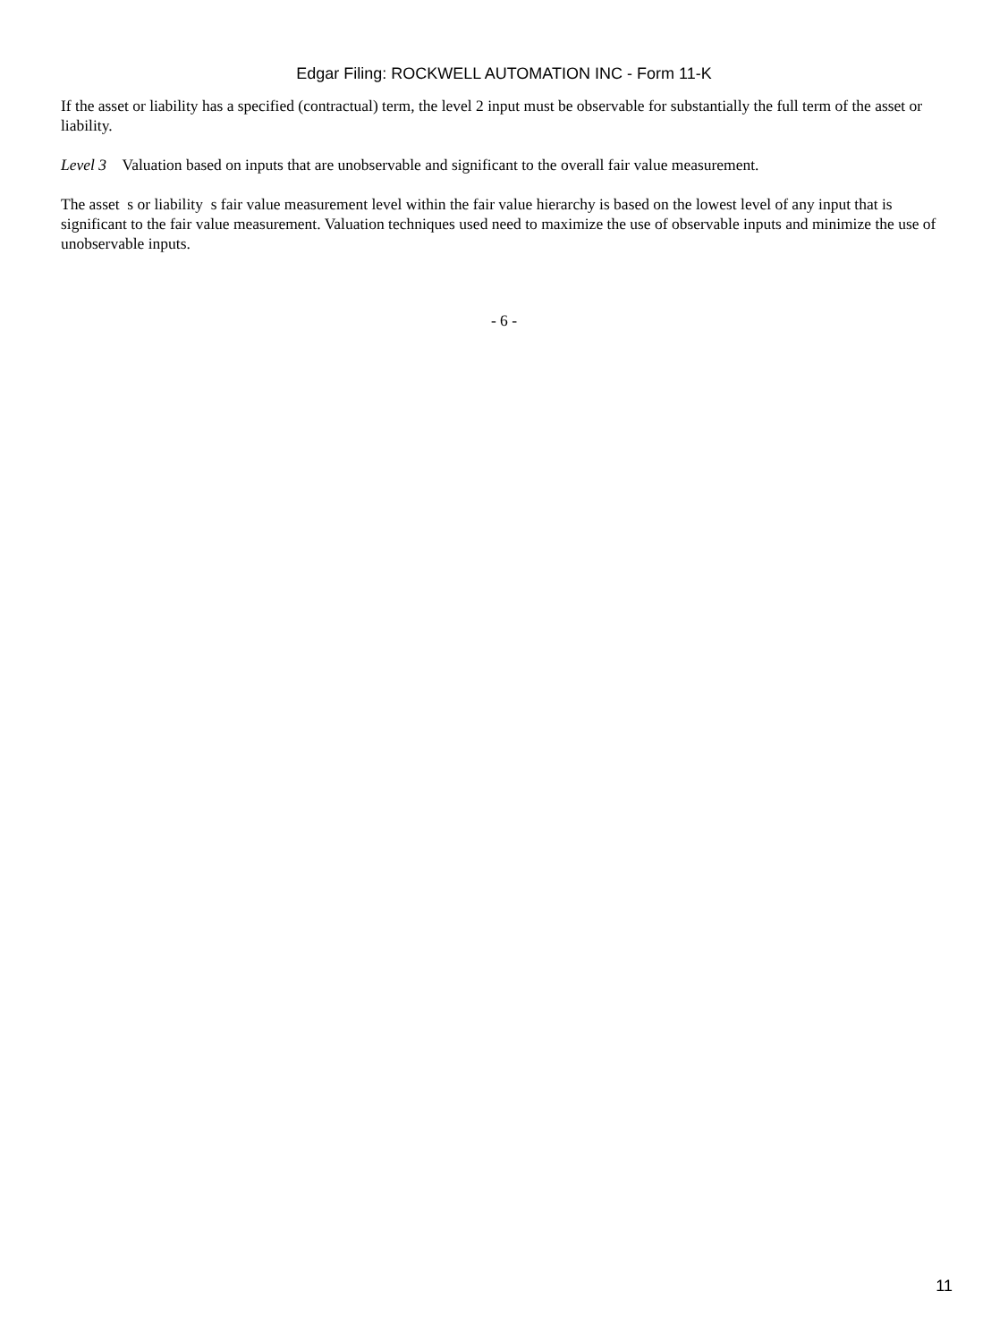Edgar Filing: ROCKWELL AUTOMATION INC - Form 11-K
If the asset or liability has a specified (contractual) term, the level 2 input must be observable for substantially the full term of the asset or liability.
Level 3 Valuation based on inputs that are unobservable and significant to the overall fair value measurement.
The asset s or liability s fair value measurement level within the fair value hierarchy is based on the lowest level of any input that is significant to the fair value measurement. Valuation techniques used need to maximize the use of observable inputs and minimize the use of unobservable inputs.
- 6 -
11